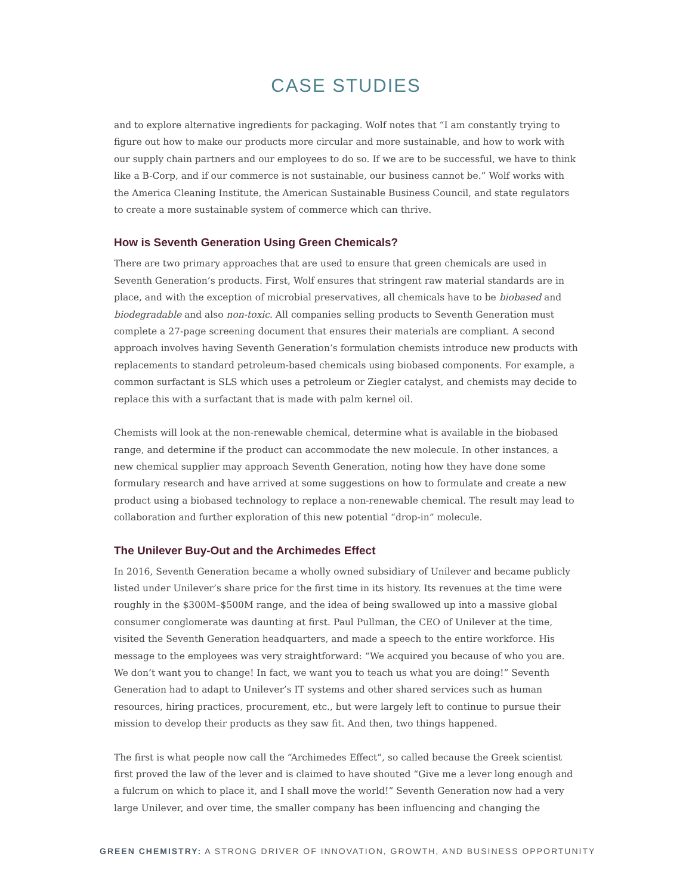CASE STUDIES
and to explore alternative ingredients for packaging. Wolf notes that “I am constantly trying to figure out how to make our products more circular and more sustainable, and how to work with our supply chain partners and our employees to do so. If we are to be successful, we have to think like a B-Corp, and if our commerce is not sustainable, our business cannot be.” Wolf works with the America Cleaning Institute, the American Sustainable Business Council, and state regulators to create a more sustainable system of commerce which can thrive.
How is Seventh Generation Using Green Chemicals?
There are two primary approaches that are used to ensure that green chemicals are used in Seventh Generation’s products. First, Wolf ensures that stringent raw material standards are in place, and with the exception of microbial preservatives, all chemicals have to be biobased and biodegradable and also non-toxic. All companies selling products to Seventh Generation must complete a 27-page screening document that ensures their materials are compliant. A second approach involves having Seventh Generation’s formulation chemists introduce new products with replacements to standard petroleum-based chemicals using biobased components. For example, a common surfactant is SLS which uses a petroleum or Ziegler catalyst, and chemists may decide to replace this with a surfactant that is made with palm kernel oil.
Chemists will look at the non-renewable chemical, determine what is available in the biobased range, and determine if the product can accommodate the new molecule. In other instances, a new chemical supplier may approach Seventh Generation, noting how they have done some formulary research and have arrived at some suggestions on how to formulate and create a new product using a biobased technology to replace a non-renewable chemical. The result may lead to collaboration and further exploration of this new potential “drop-in” molecule.
The Unilever Buy-Out and the Archimedes Effect
In 2016, Seventh Generation became a wholly owned subsidiary of Unilever and became publicly listed under Unilever’s share price for the first time in its history. Its revenues at the time were roughly in the $300M–$500M range, and the idea of being swallowed up into a massive global consumer conglomerate was daunting at first. Paul Pullman, the CEO of Unilever at the time, visited the Seventh Generation headquarters, and made a speech to the entire workforce. His message to the employees was very straightforward: “We acquired you because of who you are. We don’t want you to change! In fact, we want you to teach us what you are doing!” Seventh Generation had to adapt to Unilever’s IT systems and other shared services such as human resources, hiring practices, procurement, etc., but were largely left to continue to pursue their mission to develop their products as they saw fit. And then, two things happened.
The first is what people now call the “Archimedes Effect”, so called because the Greek scientist first proved the law of the lever and is claimed to have shouted “Give me a lever long enough and a fulcrum on which to place it, and I shall move the world!” Seventh Generation now had a very large Unilever, and over time, the smaller company has been influencing and changing the
GREEN CHEMISTRY: A STRONG DRIVER OF INNOVATION, GROWTH, AND BUSINESS OPPORTUNITY